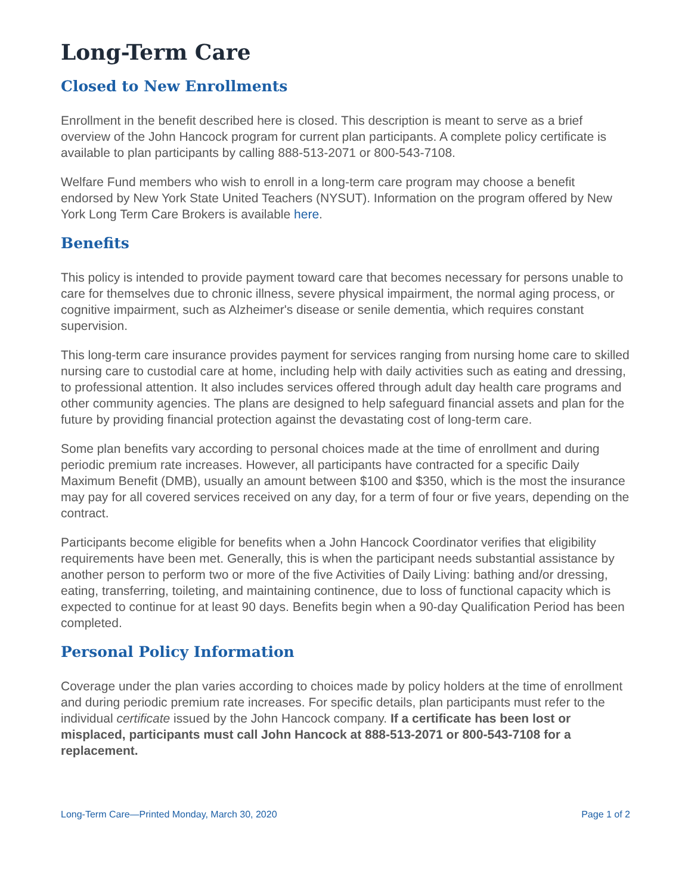Long-Term Care
Closed to New Enrollments
Enrollment in the benefit described here is closed. This description is meant to serve as a brief overview of the John Hancock program for current plan participants. A complete policy certificate is available to plan participants by calling 888-513-2071 or 800-543-7108.
Welfare Fund members who wish to enroll in a long-term care program may choose a benefit endorsed by New York State United Teachers (NYSUT). Information on the program offered by New York Long Term Care Brokers is available here.
Benefits
This policy is intended to provide payment toward care that becomes necessary for persons unable to care for themselves due to chronic illness, severe physical impairment, the normal aging process, or cognitive impairment, such as Alzheimer's disease or senile dementia, which requires constant supervision.
This long-term care insurance provides payment for services ranging from nursing home care to skilled nursing care to custodial care at home, including help with daily activities such as eating and dressing, to professional attention. It also includes services offered through adult day health care programs and other community agencies. The plans are designed to help safeguard financial assets and plan for the future by providing financial protection against the devastating cost of long-term care.
Some plan benefits vary according to personal choices made at the time of enrollment and during periodic premium rate increases. However, all participants have contracted for a specific Daily Maximum Benefit (DMB), usually an amount between $100 and $350, which is the most the insurance may pay for all covered services received on any day, for a term of four or five years, depending on the contract.
Participants become eligible for benefits when a John Hancock Coordinator verifies that eligibility requirements have been met. Generally, this is when the participant needs substantial assistance by another person to perform two or more of the five Activities of Daily Living: bathing and/or dressing, eating, transferring, toileting, and maintaining continence, due to loss of functional capacity which is expected to continue for at least 90 days. Benefits begin when a 90-day Qualification Period has been completed.
Personal Policy Information
Coverage under the plan varies according to choices made by policy holders at the time of enrollment and during periodic premium rate increases. For specific details, plan participants must refer to the individual certificate issued by the John Hancock company. If a certificate has been lost or misplaced, participants must call John Hancock at 888-513-2071 or 800-543-7108 for a replacement.
Long-Term Care—Printed Monday, March 30, 2020 Page 1 of 2